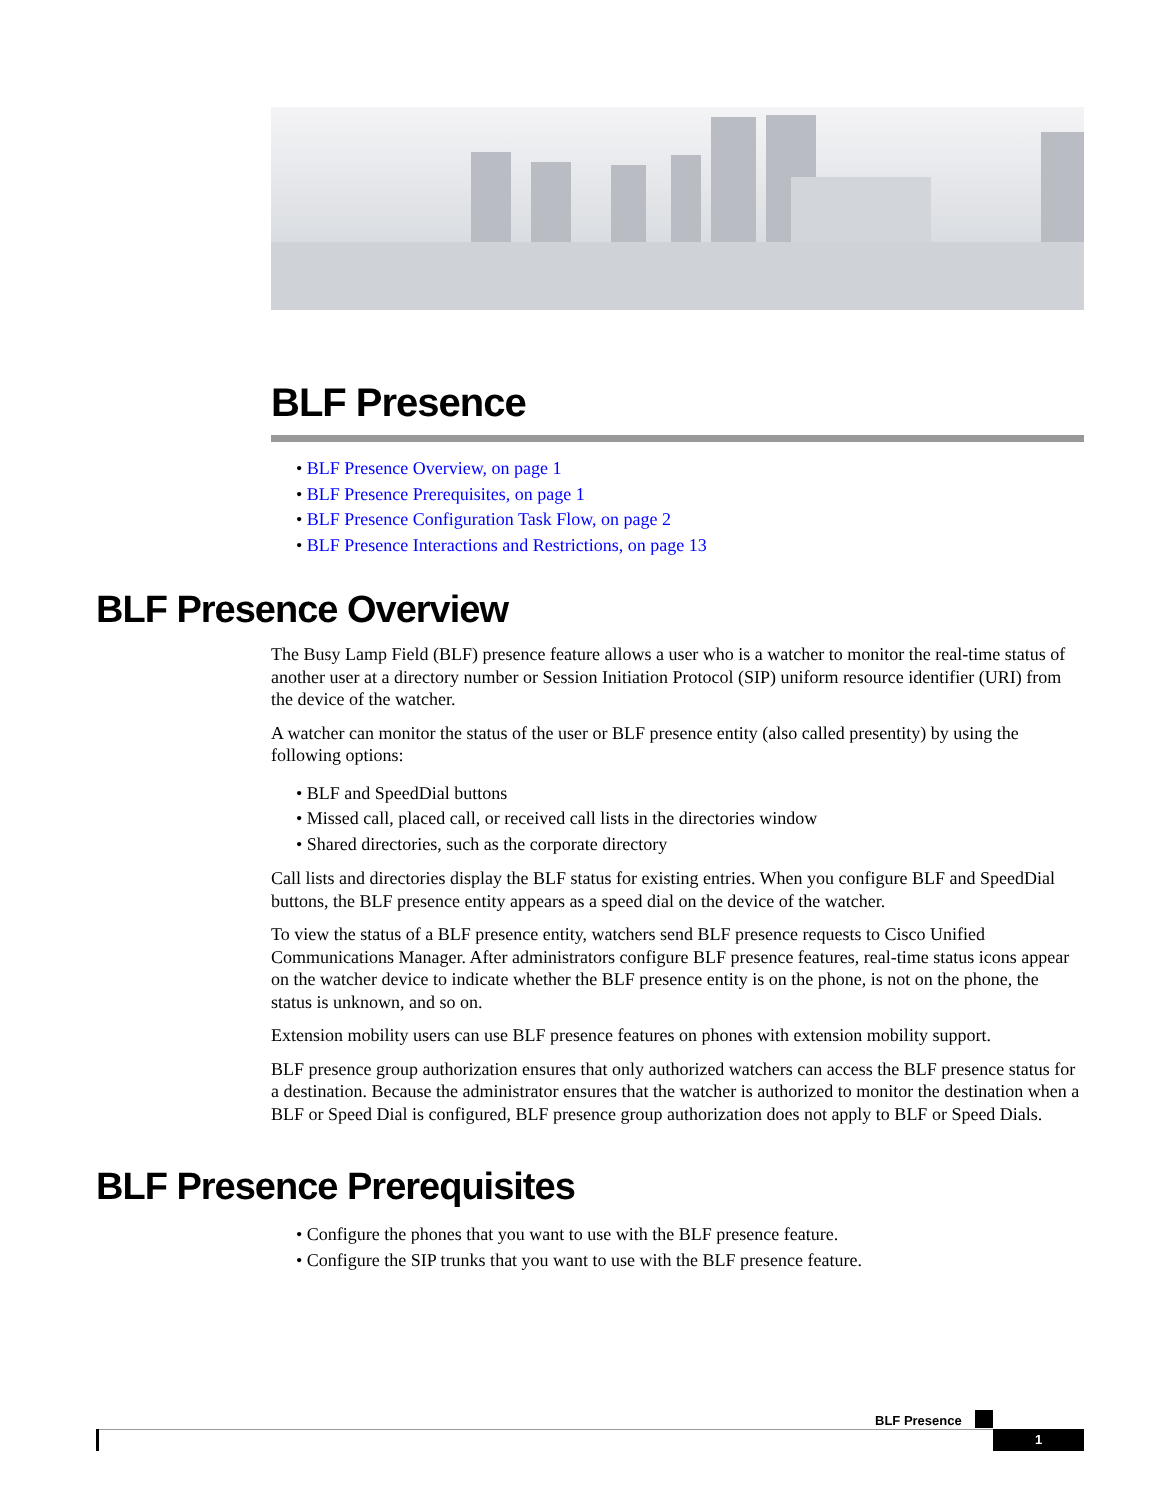BLF Presence
• BLF Presence Overview, on page 1
• BLF Presence Prerequisites, on page 1
• BLF Presence Configuration Task Flow, on page 2
• BLF Presence Interactions and Restrictions, on page 13
BLF Presence Overview
The Busy Lamp Field (BLF) presence feature allows a user who is a watcher to monitor the real-time status of another user at a directory number or Session Initiation Protocol (SIP) uniform resource identifier (URI) from the device of the watcher.
A watcher can monitor the status of the user or BLF presence entity (also called presentity) by using the following options:
• BLF and SpeedDial buttons
• Missed call, placed call, or received call lists in the directories window
• Shared directories, such as the corporate directory
Call lists and directories display the BLF status for existing entries. When you configure BLF and SpeedDial buttons, the BLF presence entity appears as a speed dial on the device of the watcher.
To view the status of a BLF presence entity, watchers send BLF presence requests to Cisco Unified Communications Manager. After administrators configure BLF presence features, real-time status icons appear on the watcher device to indicate whether the BLF presence entity is on the phone, is not on the phone, the status is unknown, and so on.
Extension mobility users can use BLF presence features on phones with extension mobility support.
BLF presence group authorization ensures that only authorized watchers can access the BLF presence status for a destination. Because the administrator ensures that the watcher is authorized to monitor the destination when a BLF or Speed Dial is configured, BLF presence group authorization does not apply to BLF or Speed Dials.
BLF Presence Prerequisites
• Configure the phones that you want to use with the BLF presence feature.
• Configure the SIP trunks that you want to use with the BLF presence feature.
BLF Presence
1